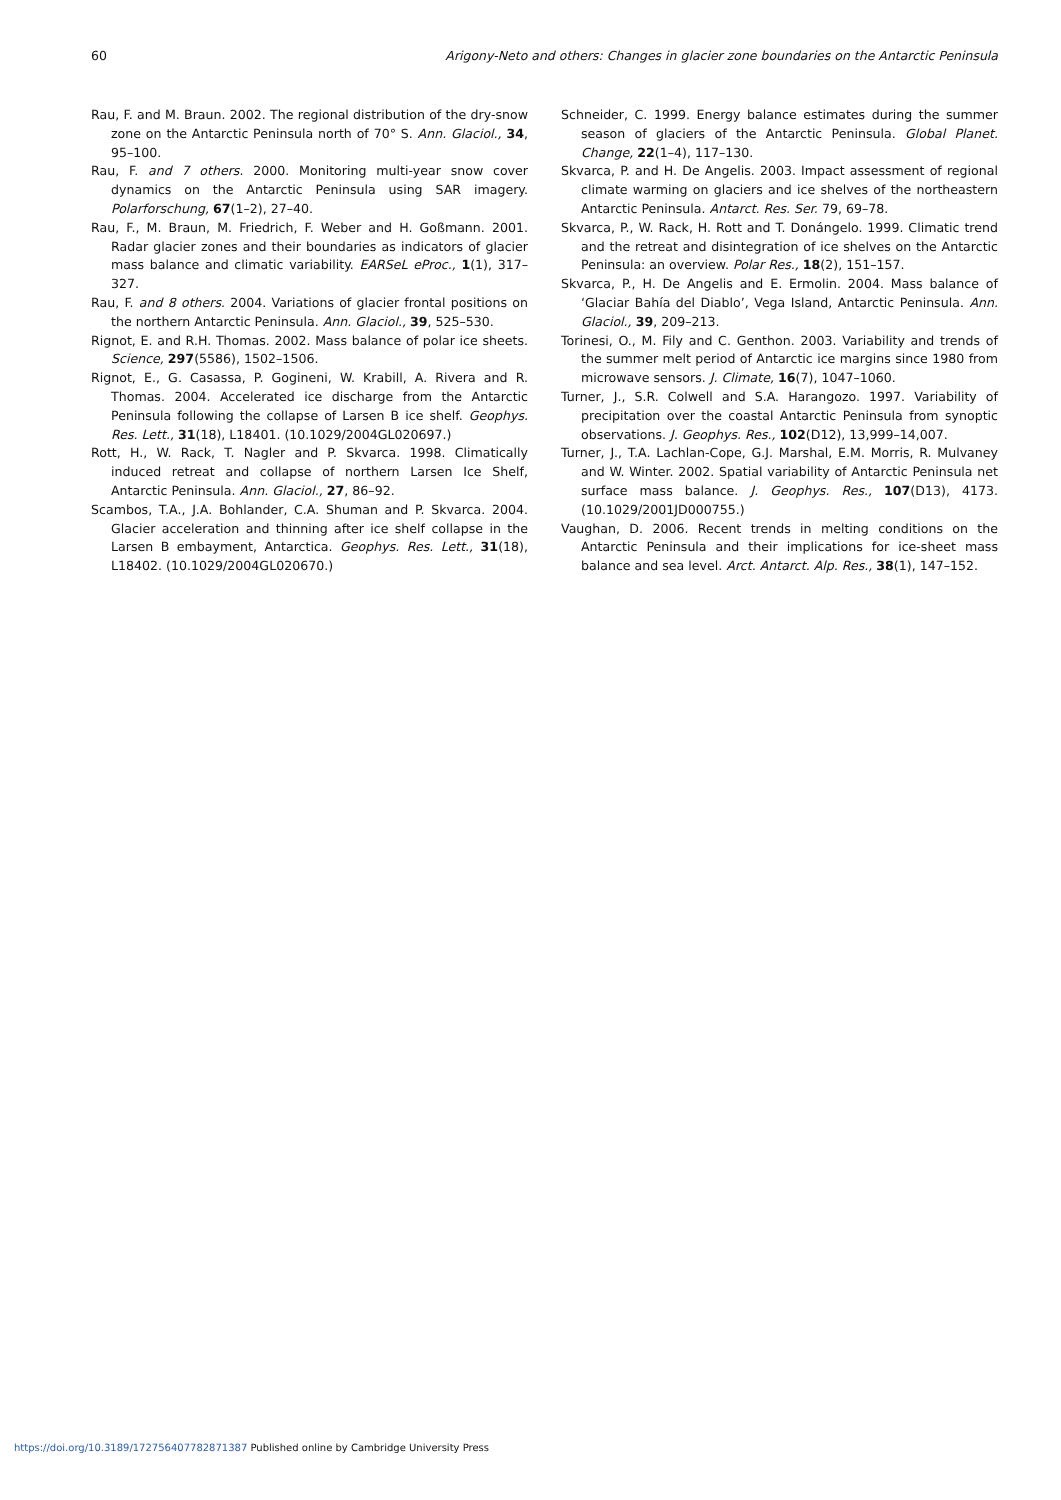60 Arigony-Neto and others: Changes in glacier zone boundaries on the Antarctic Peninsula
Rau, F. and M. Braun. 2002. The regional distribution of the dry-snow zone on the Antarctic Peninsula north of 70° S. Ann. Glaciol., 34, 95–100.
Rau, F. and 7 others. 2000. Monitoring multi-year snow cover dynamics on the Antarctic Peninsula using SAR imagery. Polarforschung, 67(1–2), 27–40.
Rau, F., M. Braun, M. Friedrich, F. Weber and H. Goßmann. 2001. Radar glacier zones and their boundaries as indicators of glacier mass balance and climatic variability. EARSeL eProc., 1(1), 317–327.
Rau, F. and 8 others. 2004. Variations of glacier frontal positions on the northern Antarctic Peninsula. Ann. Glaciol., 39, 525–530.
Rignot, E. and R.H. Thomas. 2002. Mass balance of polar ice sheets. Science, 297(5586), 1502–1506.
Rignot, E., G. Casassa, P. Gogineni, W. Krabill, A. Rivera and R. Thomas. 2004. Accelerated ice discharge from the Antarctic Peninsula following the collapse of Larsen B ice shelf. Geophys. Res. Lett., 31(18), L18401. (10.1029/2004GL020697.)
Rott, H., W. Rack, T. Nagler and P. Skvarca. 1998. Climatically induced retreat and collapse of northern Larsen Ice Shelf, Antarctic Peninsula. Ann. Glaciol., 27, 86–92.
Scambos, T.A., J.A. Bohlander, C.A. Shuman and P. Skvarca. 2004. Glacier acceleration and thinning after ice shelf collapse in the Larsen B embayment, Antarctica. Geophys. Res. Lett., 31(18), L18402. (10.1029/2004GL020670.)
Schneider, C. 1999. Energy balance estimates during the summer season of glaciers of the Antarctic Peninsula. Global Planet. Change, 22(1–4), 117–130.
Skvarca, P. and H. De Angelis. 2003. Impact assessment of regional climate warming on glaciers and ice shelves of the northeastern Antarctic Peninsula. Antarct. Res. Ser. 79, 69–78.
Skvarca, P., W. Rack, H. Rott and T. Donángelo. 1999. Climatic trend and the retreat and disintegration of ice shelves on the Antarctic Peninsula: an overview. Polar Res., 18(2), 151–157.
Skvarca, P., H. De Angelis and E. Ermolin. 2004. Mass balance of ‘Glaciar Bahía del Diablo’, Vega Island, Antarctic Peninsula. Ann. Glaciol., 39, 209–213.
Torinesi, O., M. Fily and C. Genthon. 2003. Variability and trends of the summer melt period of Antarctic ice margins since 1980 from microwave sensors. J. Climate, 16(7), 1047–1060.
Turner, J., S.R. Colwell and S.A. Harangozo. 1997. Variability of precipitation over the coastal Antarctic Peninsula from synoptic observations. J. Geophys. Res., 102(D12), 13,999–14,007.
Turner, J., T.A. Lachlan-Cope, G.J. Marshal, E.M. Morris, R. Mulvaney and W. Winter. 2002. Spatial variability of Antarctic Peninsula net surface mass balance. J. Geophys. Res., 107(D13), 4173. (10.1029/2001JD000755.)
Vaughan, D. 2006. Recent trends in melting conditions on the Antarctic Peninsula and their implications for ice-sheet mass balance and sea level. Arct. Antarct. Alp. Res., 38(1), 147–152.
https://doi.org/10.3189/172756407782871387 Published online by Cambridge University Press